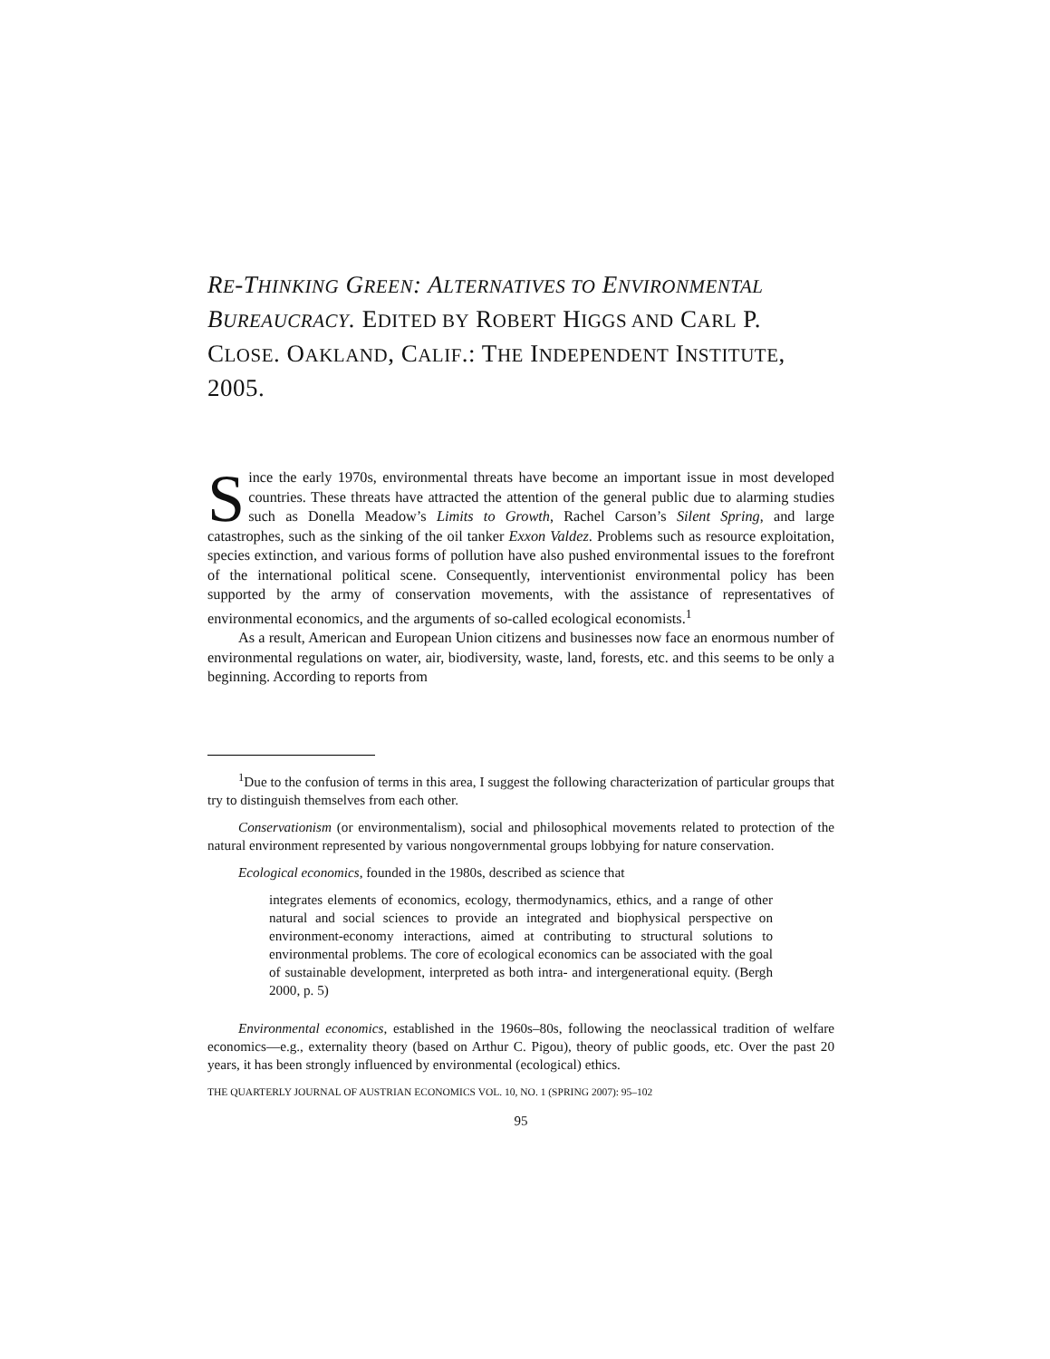RE-THINKING GREEN: ALTERNATIVES TO ENVIRONMENTAL BUREAUCRACY. EDITED BY ROBERT HIGGS AND CARL P. CLOSE. OAKLAND, CALIF.: THE INDEPENDENT INSTITUTE, 2005.
Since the early 1970s, environmental threats have become an important issue in most developed countries. These threats have attracted the attention of the general public due to alarming studies such as Donella Meadow’s Limits to Growth, Rachel Carson’s Silent Spring, and large catastrophes, such as the sinking of the oil tanker Exxon Valdez. Problems such as resource exploitation, species extinction, and various forms of pollution have also pushed environmental issues to the forefront of the international political scene. Consequently, interventionist environmental policy has been supported by the army of conservation movements, with the assistance of representatives of environmental economics, and the arguments of so-called ecological economists.<sup>1</sup>
As a result, American and European Union citizens and businesses now face an enormous number of environmental regulations on water, air, biodiversity, waste, land, forests, etc. and this seems to be only a beginning. According to reports from
<sup>1</sup> Due to the confusion of terms in this area, I suggest the following characterization of particular groups that try to distinguish themselves from each other.
Conservationism (or environmentalism), social and philosophical movements related to protection of the natural environment represented by various nongovernmental groups lobbying for nature conservation.
Ecological economics, founded in the 1980s, described as science that
integrates elements of economics, ecology, thermodynamics, ethics, and a range of other natural and social sciences to provide an integrated and biophysical perspective on environment-economy interactions, aimed at contributing to structural solutions to environmental problems. The core of ecological economics can be associated with the goal of sustainable development, interpreted as both intra- and intergenerational equity. (Bergh 2000, p. 5)
Environmental economics, established in the 1960s–80s, following the neoclassical tradition of welfare economics—e.g., externality theory (based on Arthur C. Pigou), theory of public goods, etc. Over the past 20 years, it has been strongly influenced by environmental (ecological) ethics.
THE QUARTERLY JOURNAL OF AUSTRIAN ECONOMICS VOL. 10, NO. 1 (SPRING 2007): 95–102
95